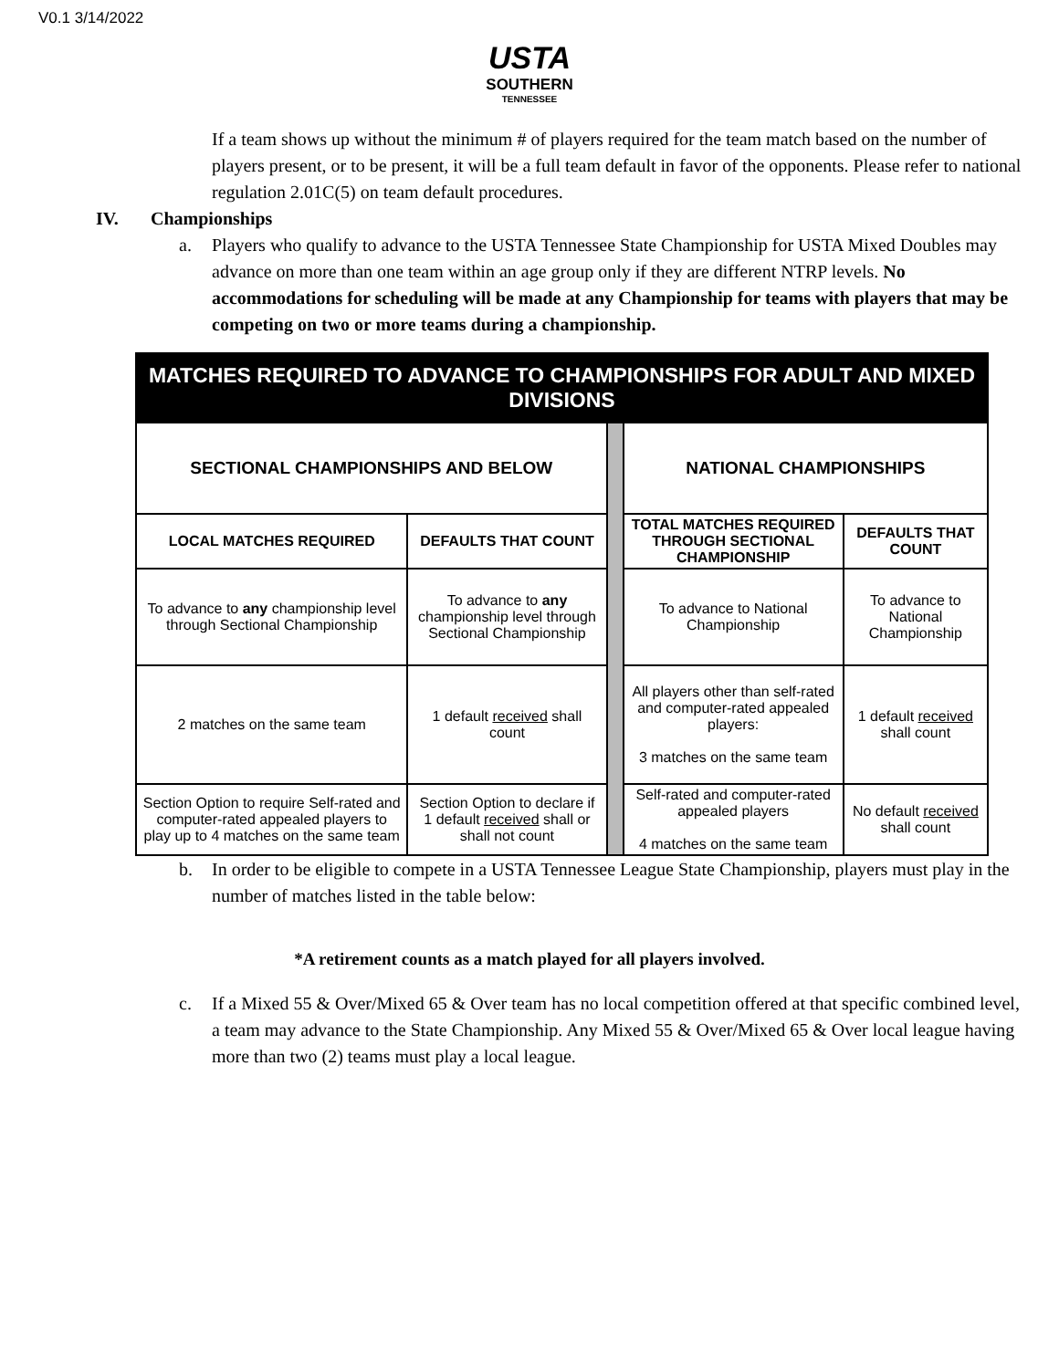V0.1 3/14/2022
USTA
SOUTHERN
TENNESSEE
If a team shows up without the minimum # of players required for the team match based on the number of players present, or to be present, it will be a full team default in favor of the opponents. Please refer to national regulation 2.01C(5) on team default procedures.
IV. Championships
a. Players who qualify to advance to the USTA Tennessee State Championship for USTA Mixed Doubles may advance on more than one team within an age group only if they are different NTRP levels. No accommodations for scheduling will be made at any Championship for teams with players that may be competing on two or more teams during a championship.
| MATCHES REQUIRED TO ADVANCE TO CHAMPIONSHIPS FOR ADULT AND MIXED DIVISIONS | | | | | |
| --- | --- | --- | --- | --- | --- |
| SECTIONAL CHAMPIONSHIPS AND BELOW | | | NATIONAL CHAMPIONSHIPS | | |
| LOCAL MATCHES REQUIRED | DEFAULTS THAT COUNT | | TOTAL MATCHES REQUIRED THROUGH SECTIONAL CHAMPIONSHIP | DEFAULTS THAT COUNT | |
| To advance to any championship level through Sectional Championship | To advance to any championship level through Sectional Championship | | To advance to National Championship | To advance to National Championship | |
| 2 matches on the same team | 1 default received shall count | | All players other than self-rated and computer-rated appealed players: 3 matches on the same team | 1 default received shall count | |
| Section Option to require Self-rated and computer-rated appealed players to play up to 4 matches on the same team | Section Option to declare if 1 default received shall or shall not count | | | Self-rated and computer-rated appealed players 4 matches on the same team | No default received shall count |
b. In order to be eligible to compete in a USTA Tennessee League State Championship, players must play in the number of matches listed in the table below:
*A retirement counts as a match played for all players involved.
c. If a Mixed 55 & Over/Mixed 65 & Over team has no local competition offered at that specific combined level, a team may advance to the State Championship. Any Mixed 55 & Over/Mixed 65 & Over local league having more than two (2) teams must play a local league.